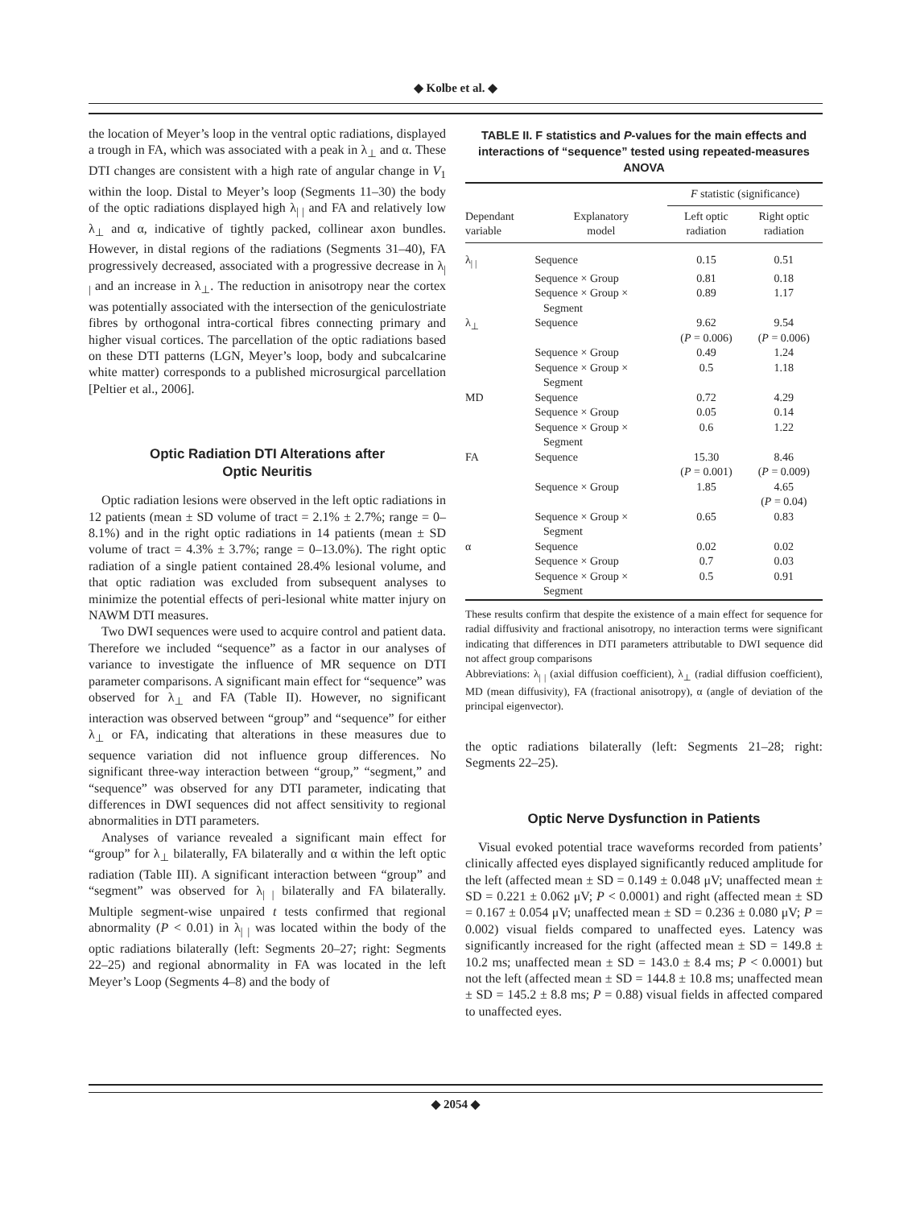◆ Kolbe et al. ◆
the location of Meyer’s loop in the ventral optic radiations, displayed a trough in FA, which was associated with a peak in λ<sub>⊥</sub> and α. These DTI changes are consistent with a high rate of angular change in V<sub>1</sub> within the loop. Distal to Meyer’s loop (Segments 11–30) the body of the optic radiations displayed high λ<sub>| |</sub> and FA and relatively low λ<sub>⊥</sub> and α, indicative of tightly packed, collinear axon bundles. However, in distal regions of the radiations (Segments 31–40), FA progressively decreased, associated with a progressive decrease in λ<sub>| |</sub> and an increase in λ<sub>⊥</sub>. The reduction in anisotropy near the cortex was potentially associated with the intersection of the geniculostriate fibres by orthogonal intra-cortical fibres connecting primary and higher visual cortices. The parcellation of the optic radiations based on these DTI patterns (LGN, Meyer’s loop, body and subcalcarine white matter) corresponds to a published microsurgical parcellation [Peltier et al., 2006].
Optic Radiation DTI Alterations after
Optic Neuritis
Optic radiation lesions were observed in the left optic radiations in 12 patients (mean ± SD volume of tract = 2.1% ± 2.7%; range = 0–8.1%) and in the right optic radiations in 14 patients (mean ± SD volume of tract = 4.3% ± 3.7%; range = 0–13.0%). The right optic radiation of a single patient contained 28.4% lesional volume, and that optic radiation was excluded from subsequent analyses to minimize the potential effects of peri-lesional white matter injury on NAWM DTI measures.
Two DWI sequences were used to acquire control and patient data. Therefore we included “sequence” as a factor in our analyses of variance to investigate the influence of MR sequence on DTI parameter comparisons. A significant main effect for “sequence” was observed for λ<sub>⊥</sub> and FA (Table II). However, no significant interaction was observed between “group” and “sequence” for either λ<sub>⊥</sub> or FA, indicating that alterations in these measures due to sequence variation did not influence group differences. No significant three-way interaction between “group,” “segment,” and “sequence” was observed for any DTI parameter, indicating that differences in DWI sequences did not affect sensitivity to regional abnormalities in DTI parameters.
Analyses of variance revealed a significant main effect for “group” for λ<sub>⊥</sub> bilaterally, FA bilaterally and α within the left optic radiation (Table III). A significant interaction between “group” and “segment” was observed for λ<sub>| |</sub> bilaterally and FA bilaterally. Multiple segment-wise unpaired t tests confirmed that regional abnormality (P < 0.01) in λ<sub>| |</sub> was located within the body of the optic radiations bilaterally (left: Segments 20–27; right: Segments 22–25) and regional abnormality in FA was located in the left Meyer’s Loop (Segments 4–8) and the body of
TABLE II. F statistics and P-values for the main effects and interactions of “sequence” tested using repeated-measures ANOVA
| | | F statistic (significance) | |
| --- | --- | --- | --- |
| Dependant variable | Explanatory model | Left optic radiation | Right optic radiation |
| λ<sub>/ /</sub> | Sequence | 0.15 | 0.51 |
| | Sequence × Group | 0.81 | 0.18 |
| | Sequence × Group × Segment | 0.89 | 1.17 |
| λ<sub>⊥</sub> | Sequence | 9.62 ( P = 0.006) | 9.54 ( P = 0.006) |
| | Sequence × Group | 0.49 | 1.24 |
| | Sequence × Group × Segment | 0.5 | 1.18 |
| MD | Sequence | 0.72 | 4.29 |
| | Sequence × Group | 0.05 | 0.14 |
| | Sequence × Group × Segment | 0.6 | 1.22 |
| FA | Sequence | 15.30 ( P = 0.001) | 8.46 ( P = 0.009) |
| | Sequence × Group | 1.85 | 4.65 ( P = 0.04) |
| | Sequence × Group × Segment | 0.65 | 0.83 |
| α | Sequence | 0.02 | 0.02 |
| | Sequence × Group | 0.7 | 0.03 |
| | Sequence × Group × Segment | 0.5 | 0.91 |
These results confirm that despite the existence of a main effect for sequence for radial diffusivity and fractional anisotropy, no interaction terms were significant indicating that differences in DTI parameters attributable to DWI sequence did not affect group comparisons
Abbreviations: λ<sub>| |</sub> (axial diffusion coefficient), λ<sub>⊥</sub> (radial diffusion coefficient), MD (mean diffusivity), FA (fractional anisotropy), α (angle of deviation of the principal eigenvector).
the optic radiations bilaterally (left: Segments 21–28; right: Segments 22–25).
Optic Nerve Dysfunction in Patients
Visual evoked potential trace waveforms recorded from patients’ clinically affected eyes displayed significantly reduced amplitude for the left (affected mean ± SD = 0.149 ± 0.048 μV; unaffected mean ± SD = 0.221 ± 0.062 μV; P < 0.0001) and right (affected mean ± SD = 0.167 ± 0.054 μV; unaffected mean ± SD = 0.236 ± 0.080 μV; P = 0.002) visual fields compared to unaffected eyes. Latency was significantly increased for the right (affected mean ± SD = 149.8 ± 10.2 ms; unaffected mean ± SD = 143.0 ± 8.4 ms; P < 0.0001) but not the left (affected mean ± SD = 144.8 ± 10.8 ms; unaffected mean ± SD = 145.2 ± 8.8 ms; P = 0.88) visual fields in affected compared to unaffected eyes.
◆ 2054 ◆